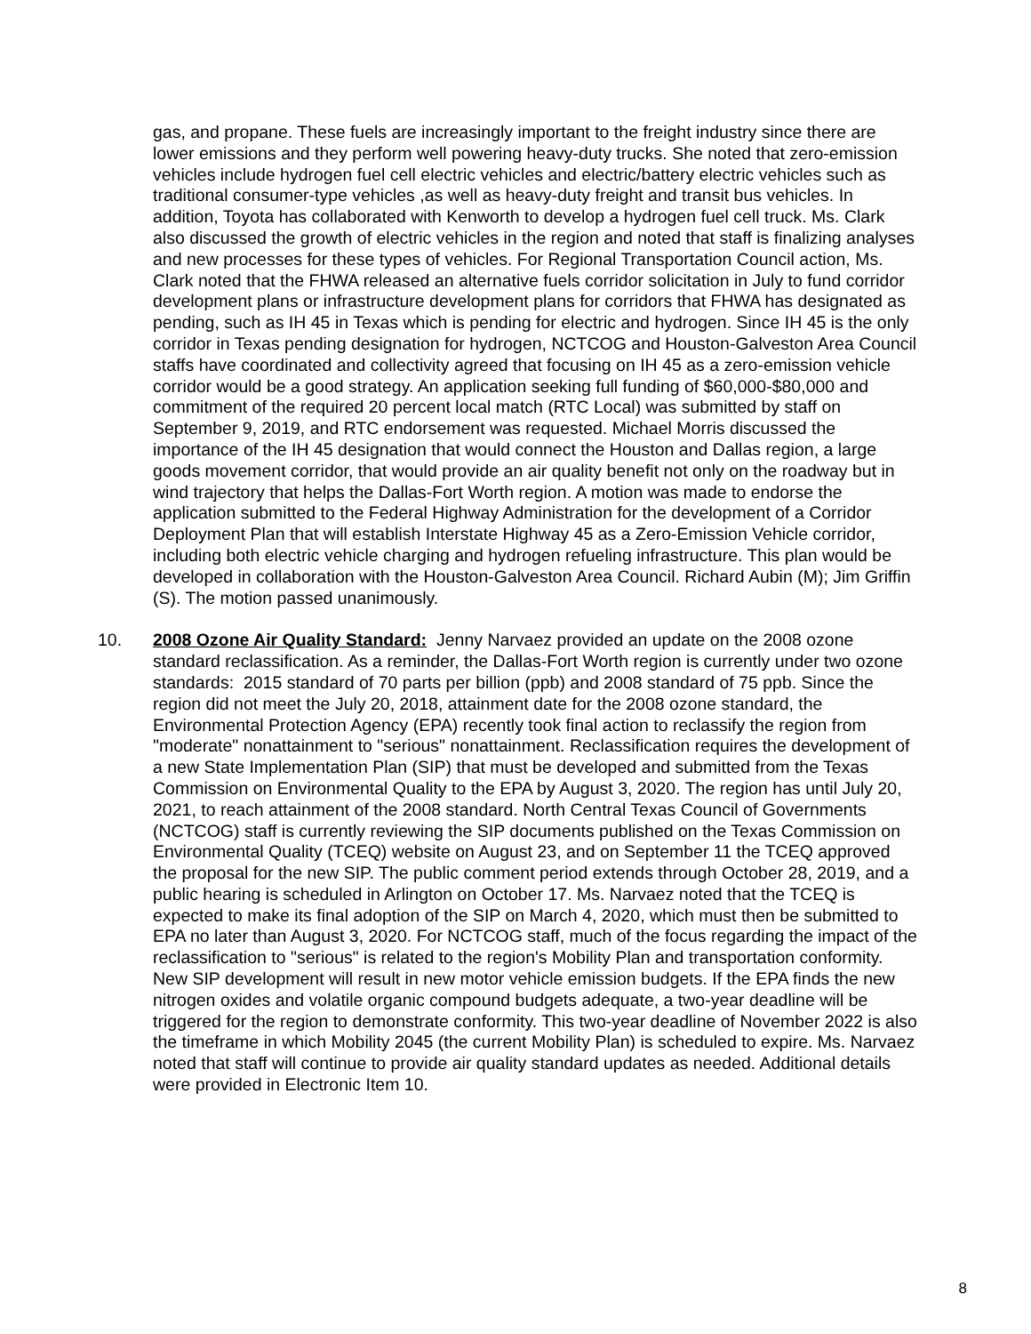gas, and propane. These fuels are increasingly important to the freight industry since there are lower emissions and they perform well powering heavy-duty trucks. She noted that zero-emission vehicles include hydrogen fuel cell electric vehicles and electric/battery electric vehicles such as traditional consumer-type vehicles ,as well as heavy-duty freight and transit bus vehicles. In addition, Toyota has collaborated with Kenworth to develop a hydrogen fuel cell truck. Ms. Clark also discussed the growth of electric vehicles in the region and noted that staff is finalizing analyses and new processes for these types of vehicles. For Regional Transportation Council action, Ms. Clark noted that the FHWA released an alternative fuels corridor solicitation in July to fund corridor development plans or infrastructure development plans for corridors that FHWA has designated as pending, such as IH 45 in Texas which is pending for electric and hydrogen. Since IH 45 is the only corridor in Texas pending designation for hydrogen, NCTCOG and Houston-Galveston Area Council staffs have coordinated and collectivity agreed that focusing on IH 45 as a zero-emission vehicle corridor would be a good strategy. An application seeking full funding of $60,000-$80,000 and commitment of the required 20 percent local match (RTC Local) was submitted by staff on September 9, 2019, and RTC endorsement was requested. Michael Morris discussed the importance of the IH 45 designation that would connect the Houston and Dallas region, a large goods movement corridor, that would provide an air quality benefit not only on the roadway but in wind trajectory that helps the Dallas-Fort Worth region. A motion was made to endorse the application submitted to the Federal Highway Administration for the development of a Corridor Deployment Plan that will establish Interstate Highway 45 as a Zero-Emission Vehicle corridor, including both electric vehicle charging and hydrogen refueling infrastructure. This plan would be developed in collaboration with the Houston-Galveston Area Council. Richard Aubin (M); Jim Griffin (S). The motion passed unanimously.
10. 2008 Ozone Air Quality Standard: Jenny Narvaez provided an update on the 2008 ozone standard reclassification. As a reminder, the Dallas-Fort Worth region is currently under two ozone standards: 2015 standard of 70 parts per billion (ppb) and 2008 standard of 75 ppb. Since the region did not meet the July 20, 2018, attainment date for the 2008 ozone standard, the Environmental Protection Agency (EPA) recently took final action to reclassify the region from "moderate" nonattainment to "serious" nonattainment. Reclassification requires the development of a new State Implementation Plan (SIP) that must be developed and submitted from the Texas Commission on Environmental Quality to the EPA by August 3, 2020. The region has until July 20, 2021, to reach attainment of the 2008 standard. North Central Texas Council of Governments (NCTCOG) staff is currently reviewing the SIP documents published on the Texas Commission on Environmental Quality (TCEQ) website on August 23, and on September 11 the TCEQ approved the proposal for the new SIP. The public comment period extends through October 28, 2019, and a public hearing is scheduled in Arlington on October 17. Ms. Narvaez noted that the TCEQ is expected to make its final adoption of the SIP on March 4, 2020, which must then be submitted to EPA no later than August 3, 2020. For NCTCOG staff, much of the focus regarding the impact of the reclassification to "serious" is related to the region's Mobility Plan and transportation conformity. New SIP development will result in new motor vehicle emission budgets. If the EPA finds the new nitrogen oxides and volatile organic compound budgets adequate, a two-year deadline will be triggered for the region to demonstrate conformity. This two-year deadline of November 2022 is also the timeframe in which Mobility 2045 (the current Mobility Plan) is scheduled to expire. Ms. Narvaez noted that staff will continue to provide air quality standard updates as needed. Additional details were provided in Electronic Item 10.
8